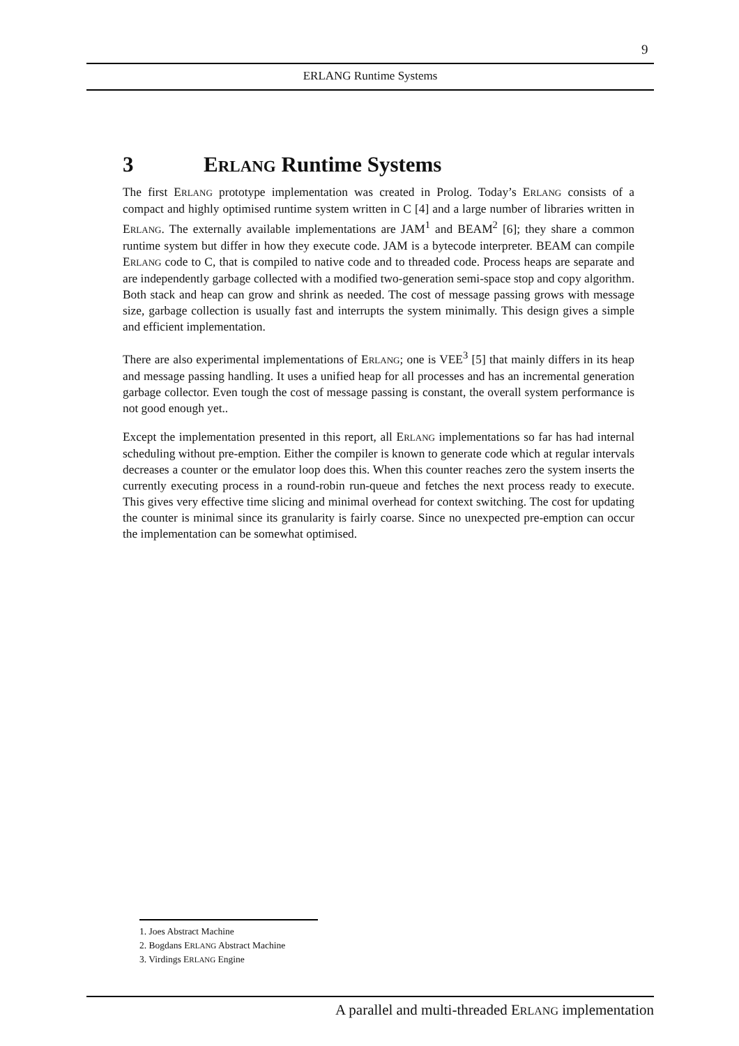9
ERLANG Runtime Systems
3 ERLANG Runtime Systems
The first ERLANG prototype implementation was created in Prolog. Today’s ERLANG consists of a compact and highly optimised runtime system written in C [4] and a large number of libraries written in ERLANG. The externally available implementations are JAM<sup>1</sup> and BEAM<sup>2</sup> [6]; they share a common runtime system but differ in how they execute code. JAM is a bytecode interpreter. BEAM can compile ERLANG code to C, that is compiled to native code and to threaded code. Process heaps are separate and are independently garbage collected with a modified two-generation semi-space stop and copy algorithm. Both stack and heap can grow and shrink as needed. The cost of message passing grows with message size, garbage collection is usually fast and interrupts the system minimally. This design gives a simple and efficient implementation.
There are also experimental implementations of ERLANG; one is VEE<sup>3</sup> [5] that mainly differs in its heap and message passing handling. It uses a unified heap for all processes and has an incremental generation garbage collector. Even tough the cost of message passing is constant, the overall system performance is not good enough yet..
Except the implementation presented in this report, all ERLANG implementations so far has had internal scheduling without pre-emption. Either the compiler is known to generate code which at regular intervals decreases a counter or the emulator loop does this. When this counter reaches zero the system inserts the currently executing process in a round-robin run-queue and fetches the next process ready to execute. This gives very effective time slicing and minimal overhead for context switching. The cost for updating the counter is minimal since its granularity is fairly coarse. Since no unexpected pre-emption can occur the implementation can be somewhat optimised.
1. Joes Abstract Machine
2. Bogdans ERLANG Abstract Machine
3. Virdings ERLANG Engine
A parallel and multi-threaded ERLANG implementation